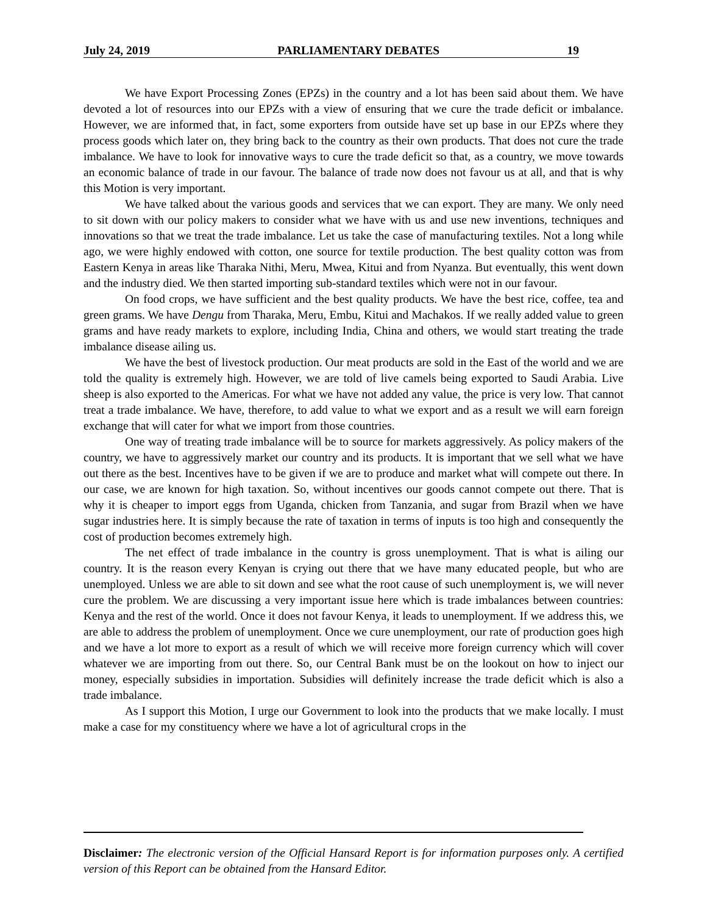July 24, 2019 PARLIAMENTARY DEBATES 19
We have Export Processing Zones (EPZs) in the country and a lot has been said about them. We have devoted a lot of resources into our EPZs with a view of ensuring that we cure the trade deficit or imbalance. However, we are informed that, in fact, some exporters from outside have set up base in our EPZs where they process goods which later on, they bring back to the country as their own products. That does not cure the trade imbalance. We have to look for innovative ways to cure the trade deficit so that, as a country, we move towards an economic balance of trade in our favour. The balance of trade now does not favour us at all, and that is why this Motion is very important.
We have talked about the various goods and services that we can export. They are many. We only need to sit down with our policy makers to consider what we have with us and use new inventions, techniques and innovations so that we treat the trade imbalance. Let us take the case of manufacturing textiles. Not a long while ago, we were highly endowed with cotton, one source for textile production. The best quality cotton was from Eastern Kenya in areas like Tharaka Nithi, Meru, Mwea, Kitui and from Nyanza. But eventually, this went down and the industry died. We then started importing sub-standard textiles which were not in our favour.
On food crops, we have sufficient and the best quality products. We have the best rice, coffee, tea and green grams. We have Dengu from Tharaka, Meru, Embu, Kitui and Machakos. If we really added value to green grams and have ready markets to explore, including India, China and others, we would start treating the trade imbalance disease ailing us.
We have the best of livestock production. Our meat products are sold in the East of the world and we are told the quality is extremely high. However, we are told of live camels being exported to Saudi Arabia. Live sheep is also exported to the Americas. For what we have not added any value, the price is very low. That cannot treat a trade imbalance. We have, therefore, to add value to what we export and as a result we will earn foreign exchange that will cater for what we import from those countries.
One way of treating trade imbalance will be to source for markets aggressively. As policy makers of the country, we have to aggressively market our country and its products. It is important that we sell what we have out there as the best. Incentives have to be given if we are to produce and market what will compete out there. In our case, we are known for high taxation. So, without incentives our goods cannot compete out there. That is why it is cheaper to import eggs from Uganda, chicken from Tanzania, and sugar from Brazil when we have sugar industries here. It is simply because the rate of taxation in terms of inputs is too high and consequently the cost of production becomes extremely high.
The net effect of trade imbalance in the country is gross unemployment. That is what is ailing our country. It is the reason every Kenyan is crying out there that we have many educated people, but who are unemployed. Unless we are able to sit down and see what the root cause of such unemployment is, we will never cure the problem. We are discussing a very important issue here which is trade imbalances between countries: Kenya and the rest of the world. Once it does not favour Kenya, it leads to unemployment. If we address this, we are able to address the problem of unemployment. Once we cure unemployment, our rate of production goes high and we have a lot more to export as a result of which we will receive more foreign currency which will cover whatever we are importing from out there. So, our Central Bank must be on the lookout on how to inject our money, especially subsidies in importation. Subsidies will definitely increase the trade deficit which is also a trade imbalance.
As I support this Motion, I urge our Government to look into the products that we make locally. I must make a case for my constituency where we have a lot of agricultural crops in the
Disclaimer: The electronic version of the Official Hansard Report is for information purposes only. A certified version of this Report can be obtained from the Hansard Editor.